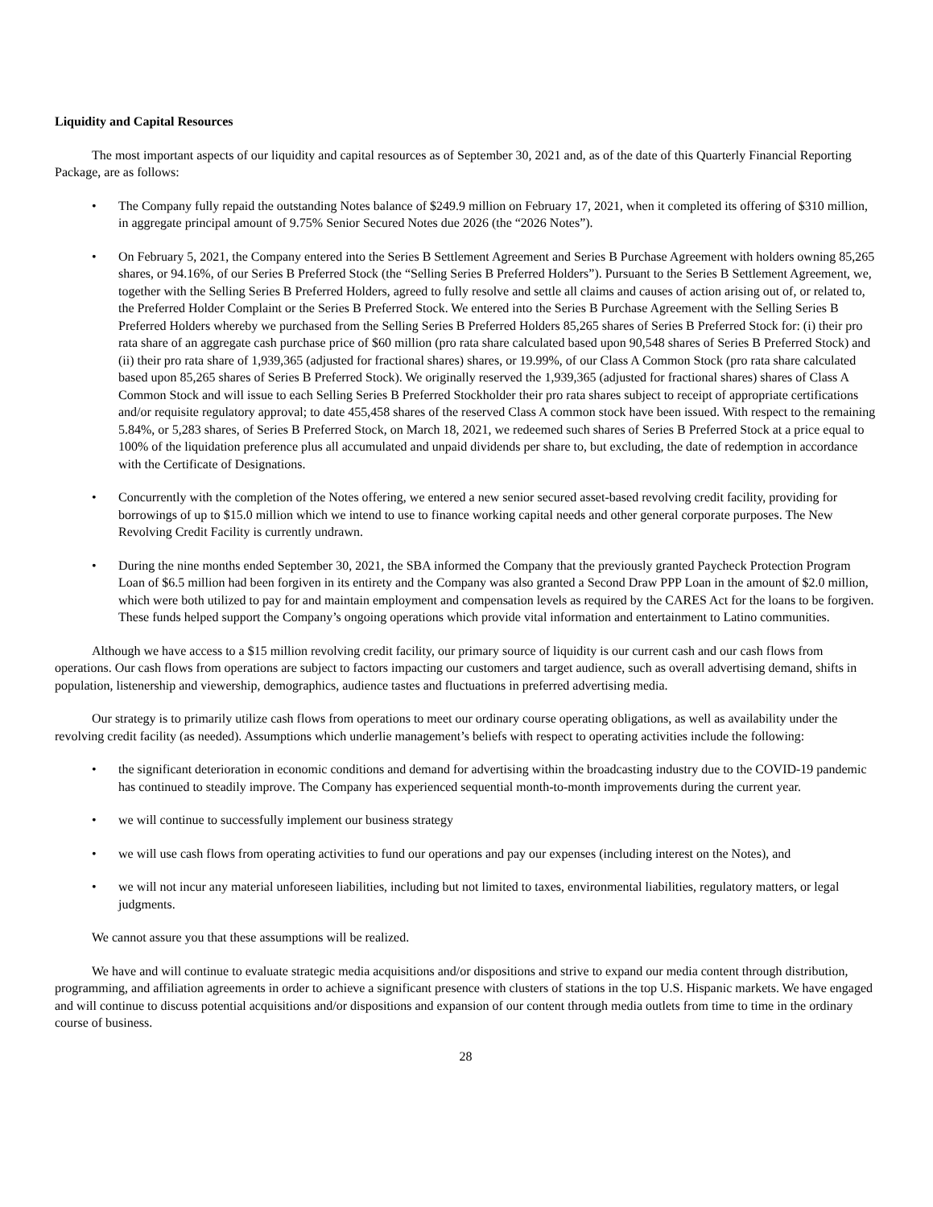Liquidity and Capital Resources
The most important aspects of our liquidity and capital resources as of September 30, 2021 and, as of the date of this Quarterly Financial Reporting Package, are as follows:
• The Company fully repaid the outstanding Notes balance of $249.9 million on February 17, 2021, when it completed its offering of $310 million, in aggregate principal amount of 9.75% Senior Secured Notes due 2026 (the “2026 Notes”).
• On February 5, 2021, the Company entered into the Series B Settlement Agreement and Series B Purchase Agreement with holders owning 85,265 shares, or 94.16%, of our Series B Preferred Stock (the “Selling Series B Preferred Holders”). Pursuant to the Series B Settlement Agreement, we, together with the Selling Series B Preferred Holders, agreed to fully resolve and settle all claims and causes of action arising out of, or related to, the Preferred Holder Complaint or the Series B Preferred Stock. We entered into the Series B Purchase Agreement with the Selling Series B Preferred Holders whereby we purchased from the Selling Series B Preferred Holders 85,265 shares of Series B Preferred Stock for: (i) their pro rata share of an aggregate cash purchase price of $60 million (pro rata share calculated based upon 90,548 shares of Series B Preferred Stock) and (ii) their pro rata share of 1,939,365 (adjusted for fractional shares) shares, or 19.99%, of our Class A Common Stock (pro rata share calculated based upon 85,265 shares of Series B Preferred Stock). We originally reserved the 1,939,365 (adjusted for fractional shares) shares of Class A Common Stock and will issue to each Selling Series B Preferred Stockholder their pro rata shares subject to receipt of appropriate certifications and/or requisite regulatory approval; to date 455,458 shares of the reserved Class A common stock have been issued. With respect to the remaining 5.84%, or 5,283 shares, of Series B Preferred Stock, on March 18, 2021, we redeemed such shares of Series B Preferred Stock at a price equal to 100% of the liquidation preference plus all accumulated and unpaid dividends per share to, but excluding, the date of redemption in accordance with the Certificate of Designations.
• Concurrently with the completion of the Notes offering, we entered a new senior secured asset-based revolving credit facility, providing for borrowings of up to $15.0 million which we intend to use to finance working capital needs and other general corporate purposes. The New Revolving Credit Facility is currently undrawn.
• During the nine months ended September 30, 2021, the SBA informed the Company that the previously granted Paycheck Protection Program Loan of $6.5 million had been forgiven in its entirety and the Company was also granted a Second Draw PPP Loan in the amount of $2.0 million, which were both utilized to pay for and maintain employment and compensation levels as required by the CARES Act for the loans to be forgiven. These funds helped support the Company’s ongoing operations which provide vital information and entertainment to Latino communities.
Although we have access to a $15 million revolving credit facility, our primary source of liquidity is our current cash and our cash flows from operations. Our cash flows from operations are subject to factors impacting our customers and target audience, such as overall advertising demand, shifts in population, listenership and viewership, demographics, audience tastes and fluctuations in preferred advertising media.
Our strategy is to primarily utilize cash flows from operations to meet our ordinary course operating obligations, as well as availability under the revolving credit facility (as needed). Assumptions which underlie management’s beliefs with respect to operating activities include the following:
• the significant deterioration in economic conditions and demand for advertising within the broadcasting industry due to the COVID-19 pandemic has continued to steadily improve. The Company has experienced sequential month-to-month improvements during the current year.
• we will continue to successfully implement our business strategy
• we will use cash flows from operating activities to fund our operations and pay our expenses (including interest on the Notes), and
• we will not incur any material unforeseen liabilities, including but not limited to taxes, environmental liabilities, regulatory matters, or legal judgments.
We cannot assure you that these assumptions will be realized.
We have and will continue to evaluate strategic media acquisitions and/or dispositions and strive to expand our media content through distribution, programming, and affiliation agreements in order to achieve a significant presence with clusters of stations in the top U.S. Hispanic markets. We have engaged and will continue to discuss potential acquisitions and/or dispositions and expansion of our content through media outlets from time to time in the ordinary course of business.
28